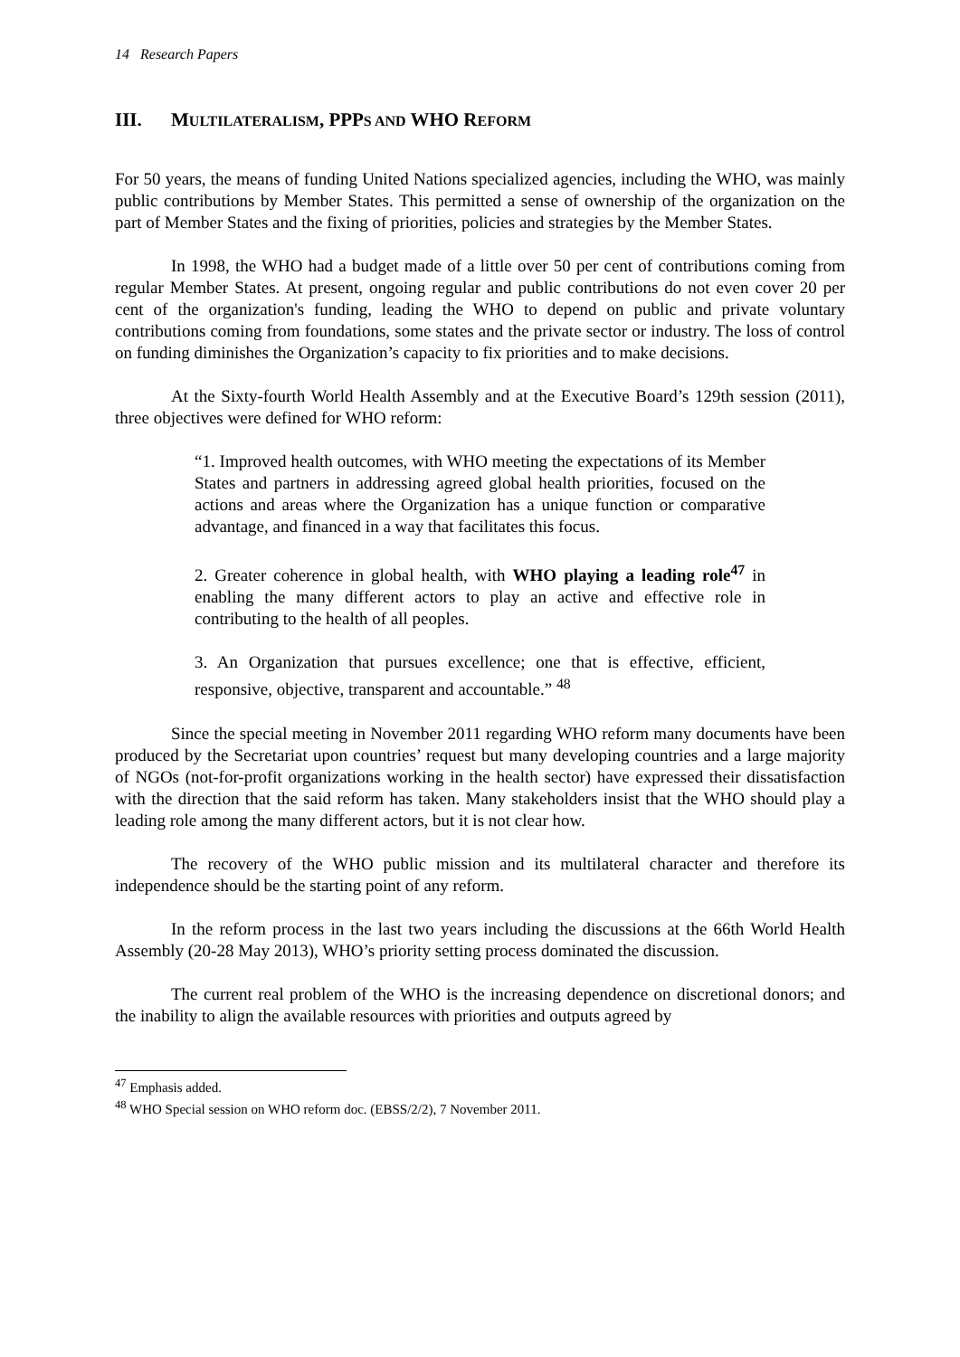14 Research Papers
III. MULTILATERALISM, PPPS AND WHO REFORM
For 50 years, the means of funding United Nations specialized agencies, including the WHO, was mainly public contributions by Member States. This permitted a sense of ownership of the organization on the part of Member States and the fixing of priorities, policies and strategies by the Member States.
In 1998, the WHO had a budget made of a little over 50 per cent of contributions coming from regular Member States. At present, ongoing regular and public contributions do not even cover 20 per cent of the organization's funding, leading the WHO to depend on public and private voluntary contributions coming from foundations, some states and the private sector or industry. The loss of control on funding diminishes the Organization’s capacity to fix priorities and to make decisions.
At the Sixty-fourth World Health Assembly and at the Executive Board’s 129th session (2011), three objectives were defined for WHO reform:
“1. Improved health outcomes, with WHO meeting the expectations of its Member States and partners in addressing agreed global health priorities, focused on the actions and areas where the Organization has a unique function or comparative advantage, and financed in a way that facilitates this focus.
2. Greater coherence in global health, with WHO playing a leading role<sup>47</sup> in enabling the many different actors to play an active and effective role in contributing to the health of all peoples.
3. An Organization that pursues excellence; one that is effective, efficient, responsive, objective, transparent and accountable.” <sup>48</sup>
Since the special meeting in November 2011 regarding WHO reform many documents have been produced by the Secretariat upon countries’ request but many developing countries and a large majority of NGOs (not-for-profit organizations working in the health sector) have expressed their dissatisfaction with the direction that the said reform has taken. Many stakeholders insist that the WHO should play a leading role among the many different actors, but it is not clear how.
The recovery of the WHO public mission and its multilateral character and therefore its independence should be the starting point of any reform.
In the reform process in the last two years including the discussions at the 66th World Health Assembly (20-28 May 2013), WHO’s priority setting process dominated the discussion.
The current real problem of the WHO is the increasing dependence on discretional donors; and the inability to align the available resources with priorities and outputs agreed by
<sup>47</sup> Emphasis added.
<sup>48</sup> WHO Special session on WHO reform doc. (EBSS/2/2), 7 November 2011.